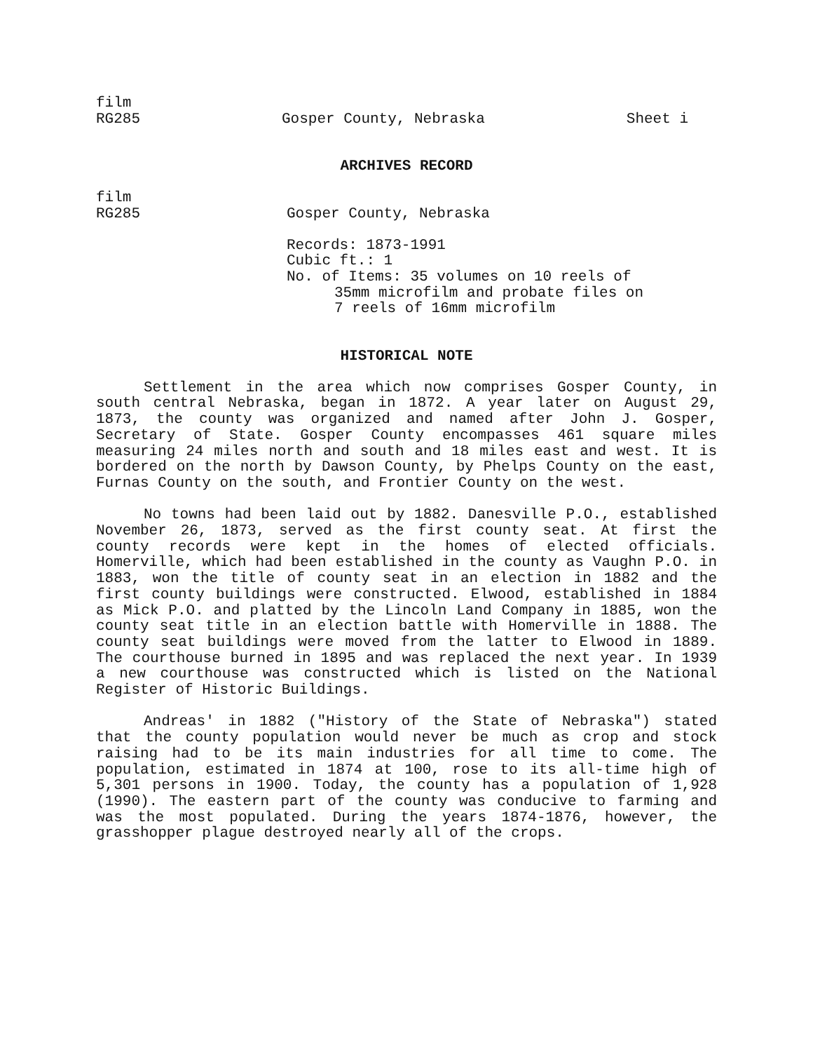film
RG285 Gosper County, Nebraska Sheet i
ARCHIVES RECORD
film
RG285 Gosper County, Nebraska
Records: 1873-1991
Cubic ft.: 1
No. of Items: 35 volumes on 10 reels of
35mm microfilm and probate files on
7 reels of 16mm microfilm
HISTORICAL NOTE
Settlement in the area which now comprises Gosper County, in south central Nebraska, began in 1872. A year later on August 29, 1873, the county was organized and named after John J. Gosper, Secretary of State. Gosper County encompasses 461 square miles measuring 24 miles north and south and 18 miles east and west. It is bordered on the north by Dawson County, by Phelps County on the east, Furnas County on the south, and Frontier County on the west.
No towns had been laid out by 1882. Danesville P.O., established November 26, 1873, served as the first county seat. At first the county records were kept in the homes of elected officials. Homerville, which had been established in the county as Vaughn P.O. in 1883, won the title of county seat in an election in 1882 and the first county buildings were constructed. Elwood, established in 1884 as Mick P.O. and platted by the Lincoln Land Company in 1885, won the county seat title in an election battle with Homerville in 1888. The county seat buildings were moved from the latter to Elwood in 1889. The courthouse burned in 1895 and was replaced the next year. In 1939 a new courthouse was constructed which is listed on the National Register of Historic Buildings.
Andreas' in 1882 ("History of the State of Nebraska") stated that the county population would never be much as crop and stock raising had to be its main industries for all time to come. The population, estimated in 1874 at 100, rose to its all-time high of 5,301 persons in 1900. Today, the county has a population of 1,928 (1990). The eastern part of the county was conducive to farming and was the most populated. During the years 1874-1876, however, the grasshopper plague destroyed nearly all of the crops.